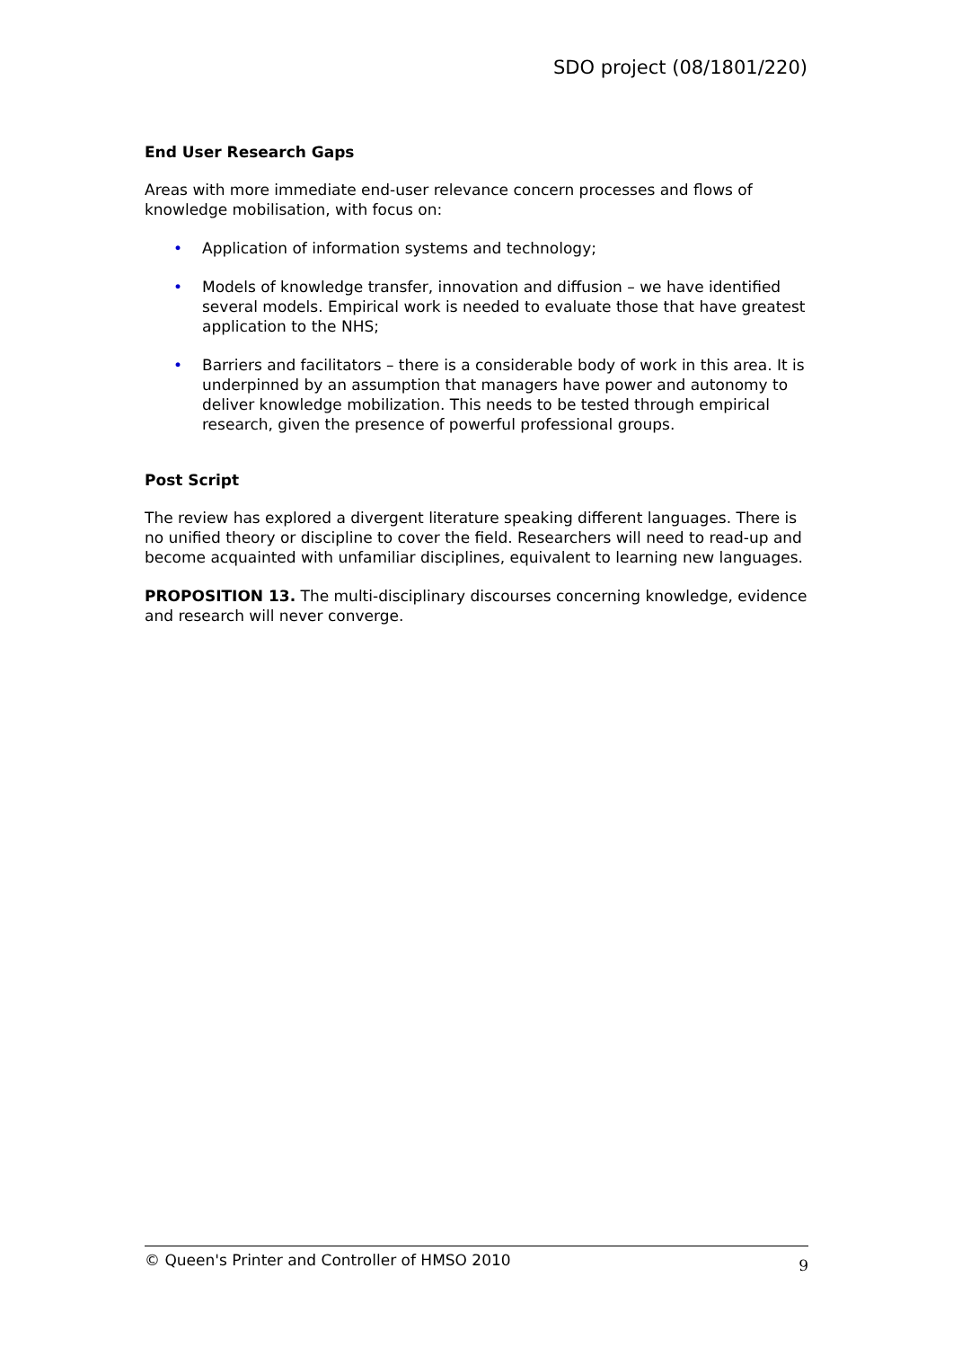SDO project (08/1801/220)
End User Research Gaps
Areas with more immediate end-user relevance concern processes and flows of knowledge mobilisation, with focus on:
• Application of information systems and technology;
• Models of knowledge transfer, innovation and diffusion – we have identified several models. Empirical work is needed to evaluate those that have greatest application to the NHS;
• Barriers and facilitators – there is a considerable body of work in this area. It is underpinned by an assumption that managers have power and autonomy to deliver knowledge mobilization. This needs to be tested through empirical research, given the presence of powerful professional groups.
Post Script
The review has explored a divergent literature speaking different languages. There is no unified theory or discipline to cover the field. Researchers will need to read-up and become acquainted with unfamiliar disciplines, equivalent to learning new languages.
PROPOSITION 13. The multi-disciplinary discourses concerning knowledge, evidence and research will never converge.
© Queen's Printer and Controller of HMSO 2010 9